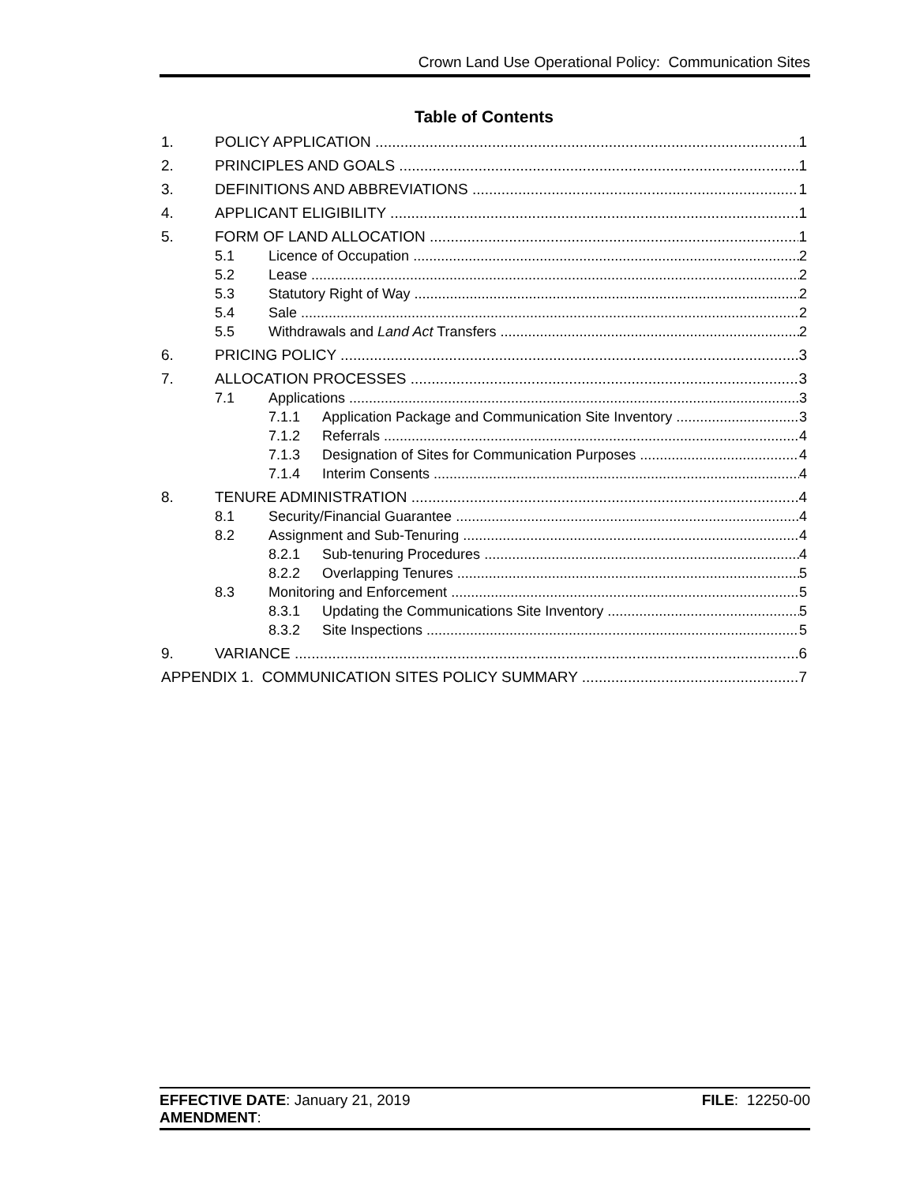Crown Land Use Operational Policy: Communication Sites
Table of Contents
1. POLICY APPLICATION 1
2. PRINCIPLES AND GOALS 1
3. DEFINITIONS AND ABBREVIATIONS 1
4. APPLICANT ELIGIBILITY 1
5. FORM OF LAND ALLOCATION 1
5.1 Licence of Occupation 2
5.2 Lease 2
5.3 Statutory Right of Way 2
5.4 Sale 2
5.5 Withdrawals and Land Act Transfers 2
6. PRICING POLICY 3
7. ALLOCATION PROCESSES 3
7.1 Applications 3
7.1.1 Application Package and Communication Site Inventory 3
7.1.2 Referrals 4
7.1.3 Designation of Sites for Communication Purposes 4
7.1.4 Interim Consents 4
8. TENURE ADMINISTRATION 4
8.1 Security/Financial Guarantee 4
8.2 Assignment and Sub-Tenuring 4
8.2.1 Sub-tenuring Procedures 4
8.2.2 Overlapping Tenures 5
8.3 Monitoring and Enforcement 5
8.3.1 Updating the Communications Site Inventory 5
8.3.2 Site Inspections 5
9. VARIANCE 6
APPENDIX 1. COMMUNICATION SITES POLICY SUMMARY 7
EFFECTIVE DATE: January 21, 2019 FILE: 12250-00
AMENDMENT: